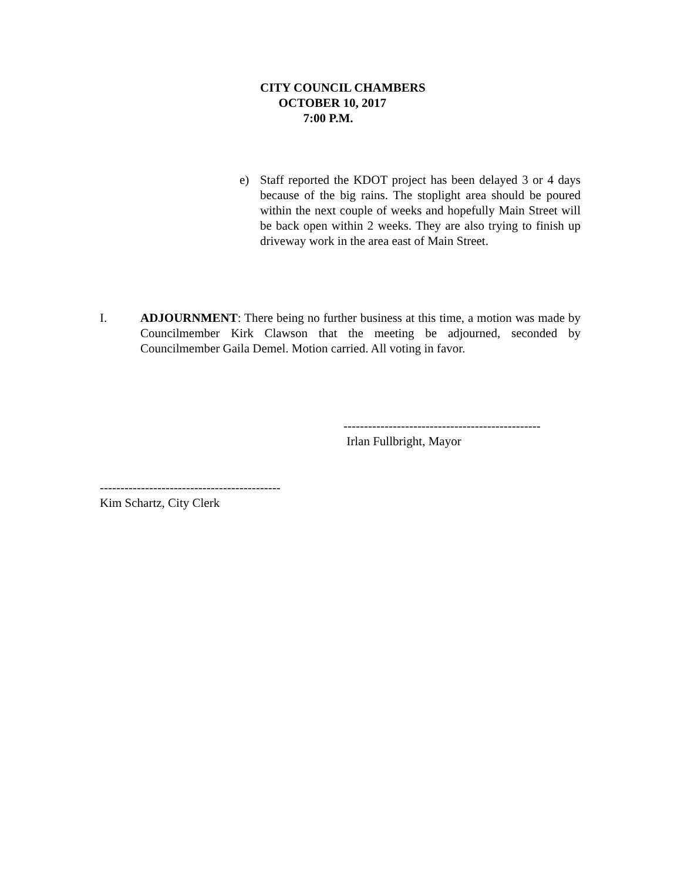CITY COUNCIL CHAMBERS
OCTOBER 10, 2017
7:00 P.M.
e) Staff reported the KDOT project has been delayed 3 or 4 days because of the big rains. The stoplight area should be poured within the next couple of weeks and hopefully Main Street will be back open within 2 weeks. They are also trying to finish up driveway work in the area east of Main Street.
I. ADJOURNMENT: There being no further business at this time, a motion was made by Councilmember Kirk Clawson that the meeting be adjourned, seconded by Councilmember Gaila Demel. Motion carried. All voting in favor.
------------------------------------------------ Irlan Fullbright, Mayor
-------------------------------------------- Kim Schartz, City Clerk